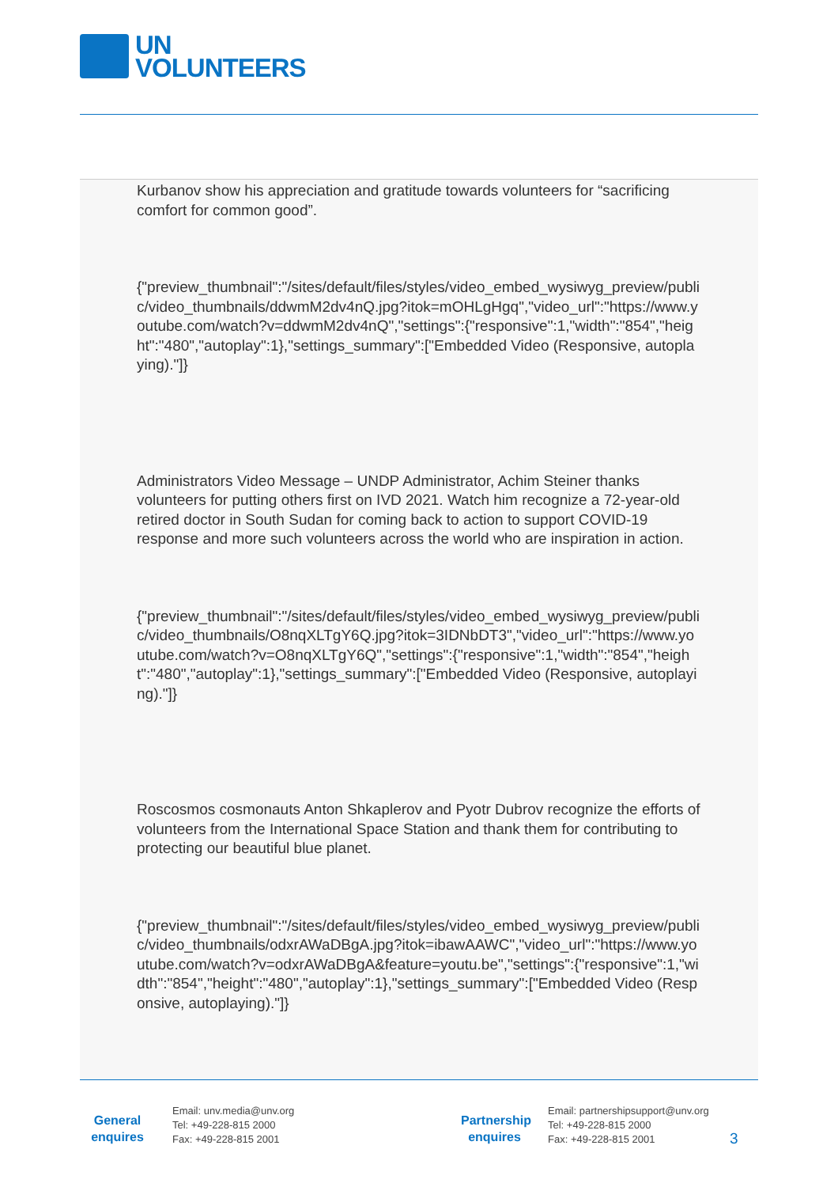UN
VOLUNTEERS
Kurbanov show his appreciation and gratitude towards volunteers for “sacrificing comfort for common good”.
{"preview_thumbnail":"/sites/default/files/styles/video_embed_wysiwyg_preview/public/video_thumbnails/ddwmM2dv4nQ.jpg?itok=mOHLgHgq","video_url":"https://www.youtube.com/watch?v=ddwmM2dv4nQ","settings":{"responsive":1,"width":"854","height":"480","autoplay":1},"settings_summary":["Embedded Video (Responsive, autoplaying)."]}
Administrators Video Message – UNDP Administrator, Achim Steiner thanks volunteers for putting others first on IVD 2021. Watch him recognize a 72-year-old retired doctor in South Sudan for coming back to action to support COVID-19 response and more such volunteers across the world who are inspiration in action.
{"preview_thumbnail":"/sites/default/files/styles/video_embed_wysiwyg_preview/public/video_thumbnails/O8nqXLTgY6Q.jpg?itok=3IDNbDT3","video_url":"https://www.youtube.com/watch?v=O8nqXLTgY6Q","settings":{"responsive":1,"width":"854","height":"480","autoplay":1},"settings_summary":["Embedded Video (Responsive, autoplaying)."]}
Roscosmos cosmonauts Anton Shkaplerov and Pyotr Dubrov recognize the efforts of volunteers from the International Space Station and thank them for contributing to protecting our beautiful blue planet.
{"preview_thumbnail":"/sites/default/files/styles/video_embed_wysiwyg_preview/public/video_thumbnails/odxrAWaDBgA.jpg?itok=ibawAAWC","video_url":"https://www.youtube.com/watch?v=odxrAWaDBgA&feature=youtu.be","settings":{"responsive":1,"width":"854","height":"480","autoplay":1},"settings_summary":["Embedded Video (Responsive, autoplaying)."]}
General
enquires
Email: unv.media@unv.org
Tel: +49-228-815 2000
Fax: +49-228-815 2001
Partnership
enquires
Email: partnershipsupport@unv.org
Tel: +49-228-815 2000
Fax: +49-228-815 2001
3